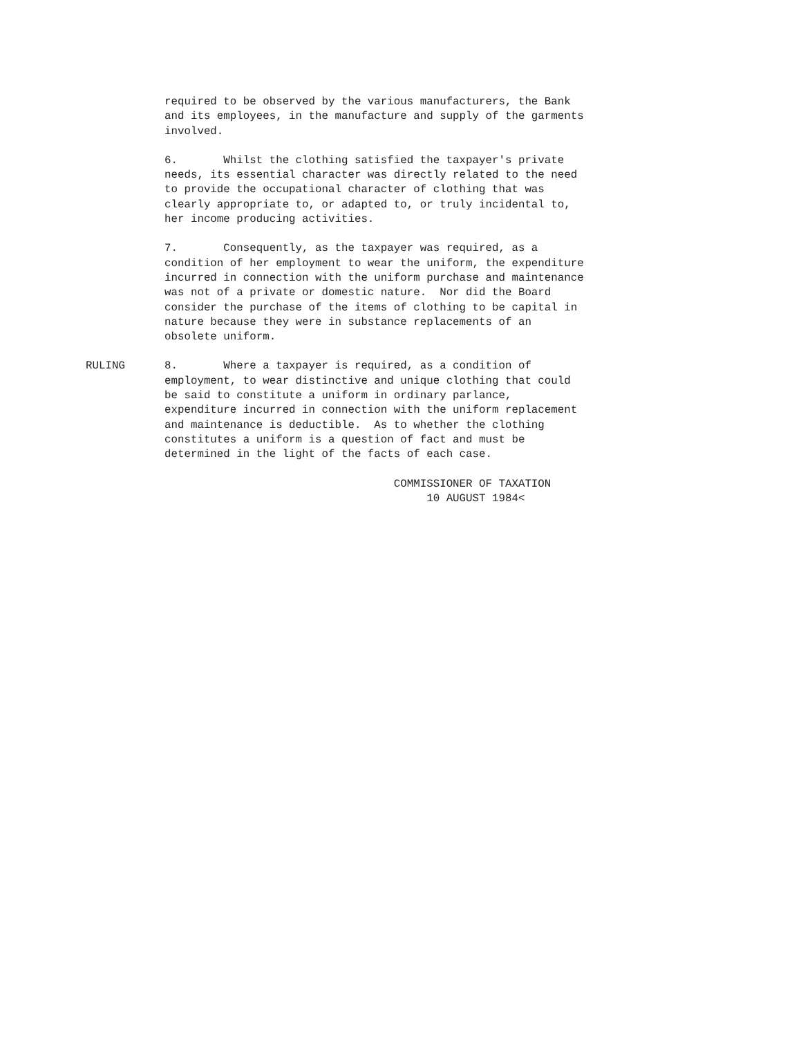required to be observed by the various manufacturers, the Bank and its employees, in the manufacture and supply of the garments involved.
6. Whilst the clothing satisfied the taxpayer's private needs, its essential character was directly related to the need to provide the occupational character of clothing that was clearly appropriate to, or adapted to, or truly incidental to, her income producing activities.
7. Consequently, as the taxpayer was required, as a condition of her employment to wear the uniform, the expenditure incurred in connection with the uniform purchase and maintenance was not of a private or domestic nature. Nor did the Board consider the purchase of the items of clothing to be capital in nature because they were in substance replacements of an obsolete uniform.
RULING 8. Where a taxpayer is required, as a condition of employment, to wear distinctive and unique clothing that could be said to constitute a uniform in ordinary parlance, expenditure incurred in connection with the uniform replacement and maintenance is deductible. As to whether the clothing constitutes a uniform is a question of fact and must be determined in the light of the facts of each case.
COMMISSIONER OF TAXATION 10 AUGUST 1984<